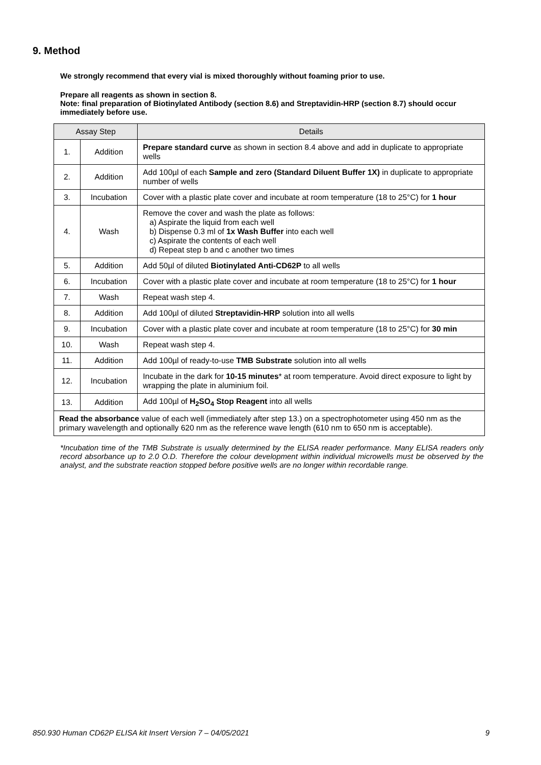9. Method
We strongly recommend that every vial is mixed thoroughly without foaming prior to use.
Prepare all reagents as shown in section 8.
Note: final preparation of Biotinylated Antibody (section 8.6) and Streptavidin-HRP (section 8.7) should occur immediately before use.
| Assay Step | | Details |
| --- | --- | --- |
| 1. | Addition | Prepare standard curve as shown in section 8.4 above and add in duplicate to appropriate wells |
| 2. | Addition | Add 100µl of each Sample and zero (Standard Diluent Buffer 1X) in duplicate to appropriate number of wells |
| 3. | Incubation | Cover with a plastic plate cover and incubate at room temperature (18 to 25°C) for 1 hour |
| 4. | Wash | Remove the cover and wash the plate as follows: a) Aspirate the liquid from each well b) Dispense 0.3 ml of 1x Wash Buffer into each well c) Aspirate the contents of each well d) Repeat step b and c another two times |
| 5. | Addition | Add 50µl of diluted Biotinylated Anti-CD62P to all wells |
| 6. | Incubation | Cover with a plastic plate cover and incubate at room temperature (18 to 25°C) for 1 hour |
| 7. | Wash | Repeat wash step 4. |
| 8. | Addition | Add 100µl of diluted Streptavidin-HRP solution into all wells |
| 9. | Incubation | Cover with a plastic plate cover and incubate at room temperature (18 to 25°C) for 30 min |
| 10. | Wash | Repeat wash step 4. |
| 11. | Addition | Add 100µl of ready-to-use TMB Substrate solution into all wells |
| 12. | Incubation | Incubate in the dark for 10-15 minutes * at room temperature. Avoid direct exposure to light by wrapping the plate in aluminium foil. |
| 13. | Addition | Add 100µl of H<sub>2</sub>SO<sub>4</sub> Stop Reagent into all wells |
| Read the absorbance value of each well (immediately after step 13.) on a spectrophotometer using 450 nm as the primary wavelength and optionally 620 nm as the reference wave length (610 nm to 650 nm is acceptable). | | |
*Incubation time of the TMB Substrate is usually determined by the ELISA reader performance. Many ELISA readers only record absorbance up to 2.0 O.D. Therefore the colour development within individual microwells must be observed by the analyst, and the substrate reaction stopped before positive wells are no longer within recordable range.
850.930 Human CD62P ELISA kit Insert Version 7 – 04/05/2021 9